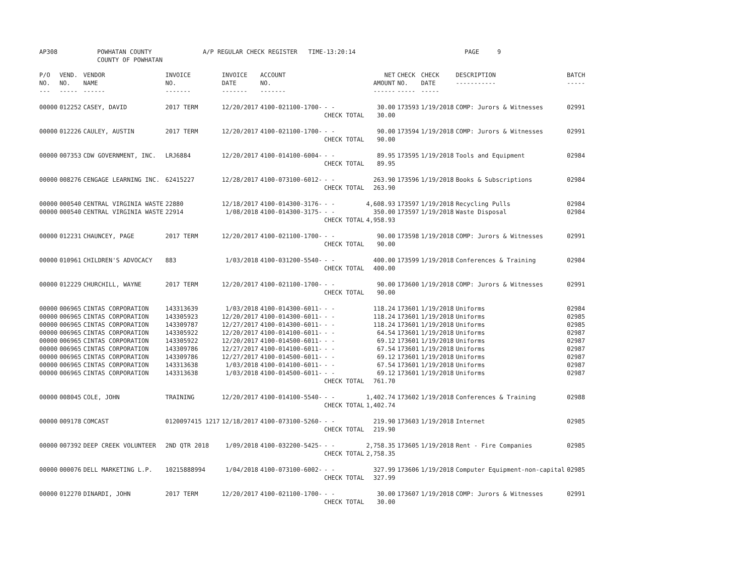AP308 POWHATAN COUNTY
COUNTY OF POWHATAN A/P REGULAR CHECK REGISTER TIME-13:20:14 PAGE 9
| P/O NO. --- | VEND. NO. ----- | VENDOR NAME ------ | INVOICE NO. ------- | INVOICE DATE ------- | ACCOUNT NO. ------- | | NET AMOUNT ------ | CHECK NO. ----- | CHECK DATE ----- | DESCRIPTION ----------- | BATCH ----- |
| --- | --- | --- | --- | --- | --- | --- | --- | --- | --- | --- | --- |
| 00000 | 012252 | CASEY, DAVID | 2017 TERM | 12/20/2017 | 4100-021100-1700- | - - CHECK TOTAL | 30.00 30.00 | 173593 | 1/19/2018 | COMP: Jurors & Witnesses | 02991 |
| 00000 | 012226 | CAULEY, AUSTIN | 2017 TERM | 12/20/2017 | 4100-021100-1700- | - - CHECK TOTAL | 90.00 90.00 | 173594 | 1/19/2018 | COMP: Jurors & Witnesses | 02991 |
| 00000 | 007353 | CDW GOVERNMENT, INC. | LRJ6884 | 12/20/2017 | 4100-014100-6004- | - - CHECK TOTAL | 89.95 89.95 | 173595 | 1/19/2018 | Tools and Equipment | 02984 |
| 00000 | 008276 | CENGAGE LEARNING INC. | 62415227 | 12/28/2017 | 4100-073100-6012- | - - CHECK TOTAL | 263.90 263.90 | 173596 | 1/19/2018 | Books & Subscriptions | 02984 |
| 00000 | 000540 | CENTRAL VIRGINIA WASTE | 22880 | 12/18/2017 | 4100-014300-3176- | - - | 4,608.93 | 173597 | 1/19/2018 | Recycling Pulls | 02984 |
| 00000 | 000540 | CENTRAL VIRGINIA WASTE | 22914 | 1/08/2018 | 4100-014300-3175- | - - CHECK TOTAL | 350.00 4,958.93 | 173597 | 1/19/2018 | Waste Disposal | 02984 |
| 00000 | 012231 | CHAUNCEY, PAGE | 2017 TERM | 12/20/2017 | 4100-021100-1700- | - - CHECK TOTAL | 90.00 90.00 | 173598 | 1/19/2018 | COMP: Jurors & Witnesses | 02991 |
| 00000 | 010961 | CHILDREN'S ADVOCACY | 883 | 1/03/2018 | 4100-031200-5540- | - - CHECK TOTAL | 400.00 400.00 | 173599 | 1/19/2018 | Conferences & Training | 02984 |
| 00000 | 012229 | CHURCHILL, WAYNE | 2017 TERM | 12/20/2017 | 4100-021100-1700- | - - CHECK TOTAL | 90.00 90.00 | 173600 | 1/19/2018 | COMP: Jurors & Witnesses | 02991 |
| 00000 | 006965 | CINTAS CORPORATION | 143313639 | 1/03/2018 | 4100-014300-6011- | - - | 118.24 | 173601 | 1/19/2018 | Uniforms | 02984 |
| 00000 | 006965 | CINTAS CORPORATION | 143305923 | 12/20/2017 | 4100-014300-6011- | - - | 118.24 | 173601 | 1/19/2018 | Uniforms | 02985 |
| 00000 | 006965 | CINTAS CORPORATION | 143309787 | 12/27/2017 | 4100-014300-6011- | - - | 118.24 | 173601 | 1/19/2018 | Uniforms | 02985 |
| 00000 | 006965 | CINTAS CORPORATION | 143305922 | 12/20/2017 | 4100-014100-6011- | - - | 64.54 | 173601 | 1/19/2018 | Uniforms | 02987 |
| 00000 | 006965 | CINTAS CORPORATION | 143305922 | 12/20/2017 | 4100-014500-6011- | - - | 69.12 | 173601 | 1/19/2018 | Uniforms | 02987 |
| 00000 | 006965 | CINTAS CORPORATION | 143309786 | 12/27/2017 | 4100-014100-6011- | - - | 67.54 | 173601 | 1/19/2018 | Uniforms | 02987 |
| 00000 | 006965 | CINTAS CORPORATION | 143309786 | 12/27/2017 | 4100-014500-6011- | - - | 69.12 | 173601 | 1/19/2018 | Uniforms | 02987 |
| 00000 | 006965 | CINTAS CORPORATION | 143313638 | 1/03/2018 | 4100-014100-6011- | - - | 67.54 | 173601 | 1/19/2018 | Uniforms | 02987 |
| 00000 | 006965 | CINTAS CORPORATION | 143313638 | 1/03/2018 | 4100-014500-6011- | - - CHECK TOTAL | 69.12 761.70 | 173601 | 1/19/2018 | Uniforms | 02987 |
| 00000 | 008045 | COLE, JOHN | TRAINING | 12/20/2017 | 4100-014100-5540- | - - CHECK TOTAL | 1,402.74 1,402.74 | 173602 | 1/19/2018 | Conferences & Training | 02988 |
| 00000 | 009178 | COMCAST | 0120097415 1217 | 12/18/2017 | 4100-073100-5260- | - - CHECK TOTAL | 219.90 219.90 | 173603 | 1/19/2018 | Internet | 02985 |
| 00000 | 007392 | DEEP CREEK VOLUNTEER | 2ND QTR 2018 | 1/09/2018 | 4100-032200-5425- | - - CHECK TOTAL | 2,758.35 2,758.35 | 173605 | 1/19/2018 | Rent - Fire Companies | 02985 |
| 00000 | 000076 | DELL MARKETING L.P. | 10215888994 | 1/04/2018 | 4100-073100-6002- | - - CHECK TOTAL | 327.99 327.99 | 173606 | 1/19/2018 | Computer Equipment-non-capital | 02985 |
| 00000 | 012270 | DINARDI, JOHN | 2017 TERM | 12/20/2017 | 4100-021100-1700- | - - CHECK TOTAL | 30.00 30.00 | 173607 | 1/19/2018 | COMP: Jurors & Witnesses | 02991 |